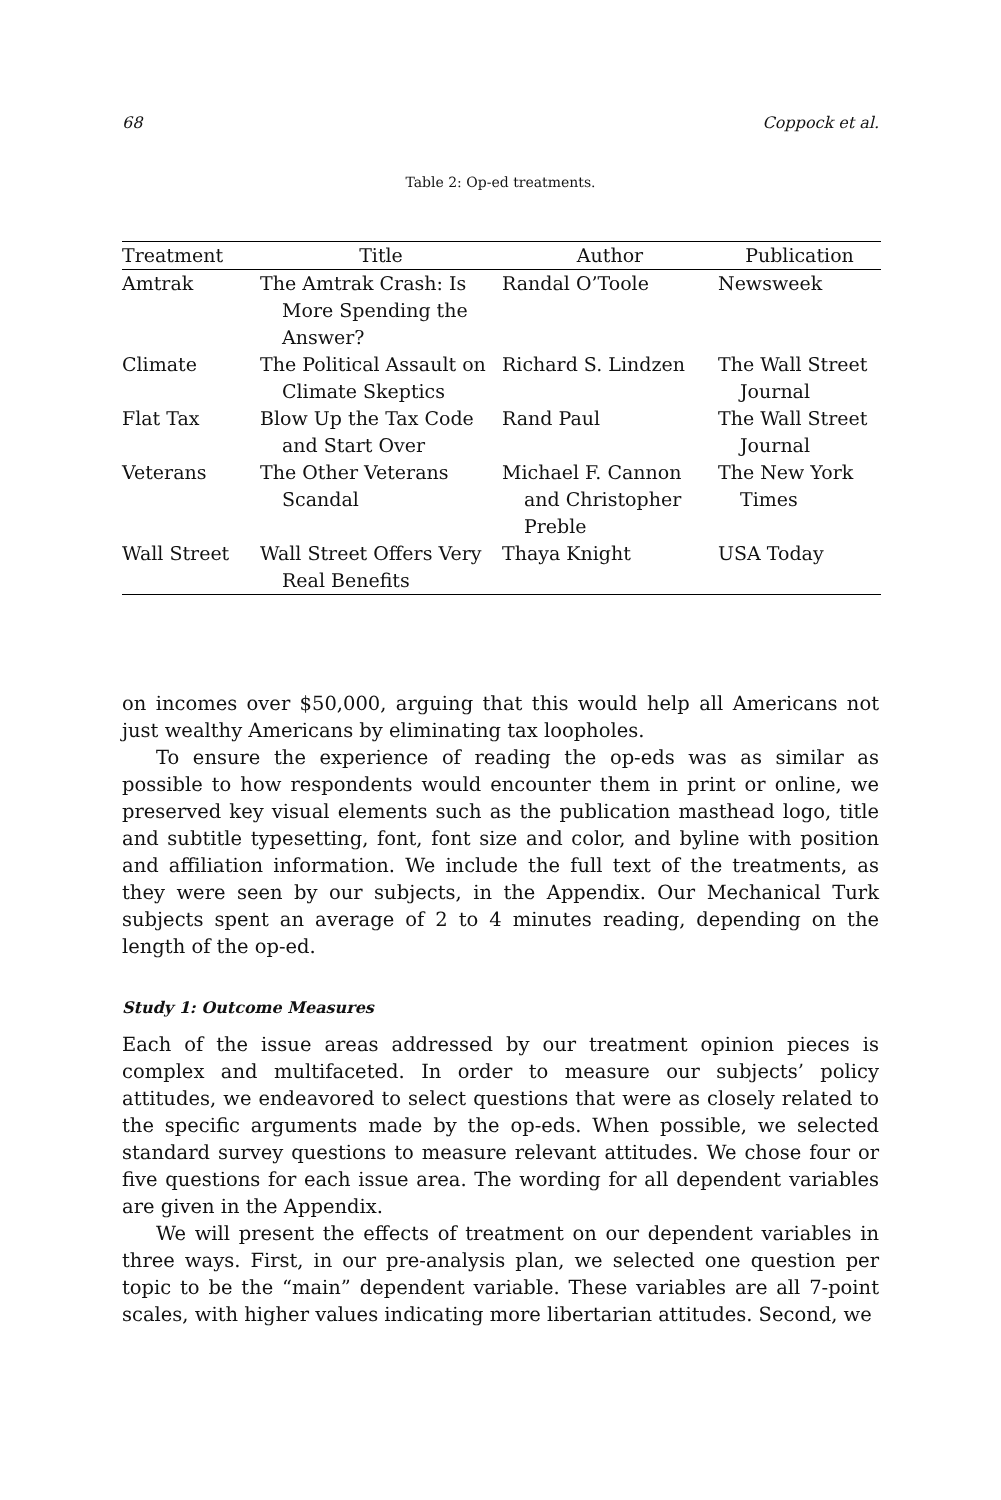68 Coppock et al.
Table 2: Op-ed treatments.
| Treatment | Title | Author | Publication |
| --- | --- | --- | --- |
| Amtrak | The Amtrak Crash: Is More Spending the Answer? | Randal O’Toole | Newsweek |
| Climate | The Political Assault on Climate Skeptics | Richard S. Lindzen | The Wall Street Journal |
| Flat Tax | Blow Up the Tax Code and Start Over | Rand Paul | The Wall Street Journal |
| Veterans | The Other Veterans Scandal | Michael F. Cannon and Christopher Preble | The New York Times |
| Wall Street | Wall Street Offers Very Real Benefits | Thaya Knight | USA Today |
on incomes over $50,000, arguing that this would help all Americans not just wealthy Americans by eliminating tax loopholes.
To ensure the experience of reading the op-eds was as similar as possible to how respondents would encounter them in print or online, we preserved key visual elements such as the publication masthead logo, title and subtitle typesetting, font, font size and color, and byline with position and affiliation information. We include the full text of the treatments, as they were seen by our subjects, in the Appendix. Our Mechanical Turk subjects spent an average of 2 to 4 minutes reading, depending on the length of the op-ed.
Study 1: Outcome Measures
Each of the issue areas addressed by our treatment opinion pieces is complex and multifaceted. In order to measure our subjects’ policy attitudes, we endeavored to select questions that were as closely related to the specific arguments made by the op-eds. When possible, we selected standard survey questions to measure relevant attitudes. We chose four or five questions for each issue area. The wording for all dependent variables are given in the Appendix.
We will present the effects of treatment on our dependent variables in three ways. First, in our pre-analysis plan, we selected one question per topic to be the “main” dependent variable. These variables are all 7-point scales, with higher values indicating more libertarian attitudes. Second, we